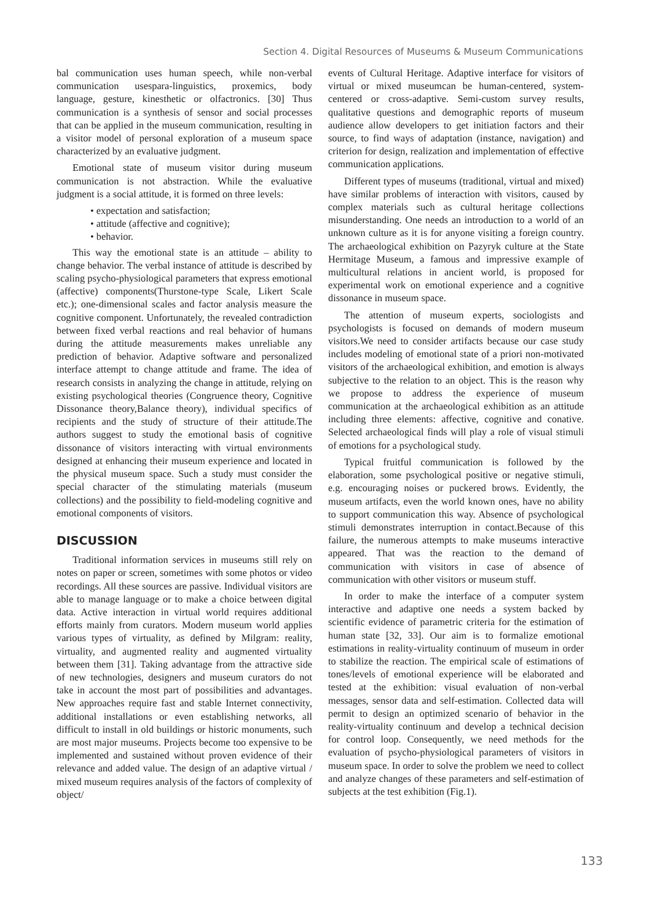Section 4. Digital Resources of Museums & Museum Communications
bal communication uses human speech, while non-verbal communication usespara-linguistics, proxemics, body language, gesture, kinesthetic or olfactronics. [30] Thus communication is a synthesis of sensor and social processes that can be applied in the museum communication, resulting in a visitor model of personal exploration of a museum space characterized by an evaluative judgment.
Emotional state of museum visitor during museum communication is not abstraction. While the evaluative judgment is a social attitude, it is formed on three levels:
• expectation and satisfaction;
• attitude (affective and cognitive);
• behavior.
This way the emotional state is an attitude – ability to change behavior. The verbal instance of attitude is described by scaling psycho-physiological parameters that express emotional (affective) components(Thurstone-type Scale, Likert Scale etc.); one-dimensional scales and factor analysis measure the cognitive component. Unfortunately, the revealed contradiction between fixed verbal reactions and real behavior of humans during the attitude measurements makes unreliable any prediction of behavior. Adaptive software and personalized interface attempt to change attitude and frame. The idea of research consists in analyzing the change in attitude, relying on existing psychological theories (Congruence theory, Cognitive Dissonance theory,Balance theory), individual specifics of recipients and the study of structure of their attitude.The authors suggest to study the emotional basis of cognitive dissonance of visitors interacting with virtual environments designed at enhancing their museum experience and located in the physical museum space. Such a study must consider the special character of the stimulating materials (museum collections) and the possibility to field-modeling cognitive and emotional components of visitors.
DISCUSSION
Traditional information services in museums still rely on notes on paper or screen, sometimes with some photos or video recordings. All these sources are passive. Individual visitors are able to manage language or to make a choice between digital data. Active interaction in virtual world requires additional efforts mainly from curators. Modern museum world applies various types of virtuality, as defined by Milgram: reality, virtuality, and augmented reality and augmented virtuality between them [31]. Taking advantage from the attractive side of new technologies, designers and museum curators do not take in account the most part of possibilities and advantages. New approaches require fast and stable Internet connectivity, additional installations or even establishing networks, all difficult to install in old buildings or historic monuments, such are most major museums. Projects become too expensive to be implemented and sustained without proven evidence of their relevance and added value. The design of an adaptive virtual / mixed museum requires analysis of the factors of complexity of object/
events of Cultural Heritage. Adaptive interface for visitors of virtual or mixed museumcan be human-centered, system-centered or cross-adaptive. Semi-custom survey results, qualitative questions and demographic reports of museum audience allow developers to get initiation factors and their source, to find ways of adaptation (instance, navigation) and criterion for design, realization and implementation of effective communication applications.
Different types of museums (traditional, virtual and mixed) have similar problems of interaction with visitors, caused by complex materials such as cultural heritage collections misunderstanding. One needs an introduction to a world of an unknown culture as it is for anyone visiting a foreign country. The archaeological exhibition on Pazyryk culture at the State Hermitage Museum, a famous and impressive example of multicultural relations in ancient world, is proposed for experimental work on emotional experience and a cognitive dissonance in museum space.
The attention of museum experts, sociologists and psychologists is focused on demands of modern museum visitors.We need to consider artifacts because our case study includes modeling of emotional state of a priori non-motivated visitors of the archaeological exhibition, and emotion is always subjective to the relation to an object. This is the reason why we propose to address the experience of museum communication at the archaeological exhibition as an attitude including three elements: affective, cognitive and conative. Selected archaeological finds will play a role of visual stimuli of emotions for a psychological study.
Typical fruitful communication is followed by the elaboration, some psychological positive or negative stimuli, e.g. encouraging noises or puckered brows. Evidently, the museum artifacts, even the world known ones, have no ability to support communication this way. Absence of psychological stimuli demonstrates interruption in contact.Because of this failure, the numerous attempts to make museums interactive appeared. That was the reaction to the demand of communication with visitors in case of absence of communication with other visitors or museum stuff.
In order to make the interface of a computer system interactive and adaptive one needs a system backed by scientific evidence of parametric criteria for the estimation of human state [32, 33]. Our aim is to formalize emotional estimations in reality-virtuality continuum of museum in order to stabilize the reaction. The empirical scale of estimations of tones/levels of emotional experience will be elaborated and tested at the exhibition: visual evaluation of non-verbal messages, sensor data and self-estimation. Collected data will permit to design an optimized scenario of behavior in the reality-virtuality continuum and develop a technical decision for control loop. Consequently, we need methods for the evaluation of psycho-physiological parameters of visitors in museum space. In order to solve the problem we need to collect and analyze changes of these parameters and self-estimation of subjects at the test exhibition (Fig.1).
133